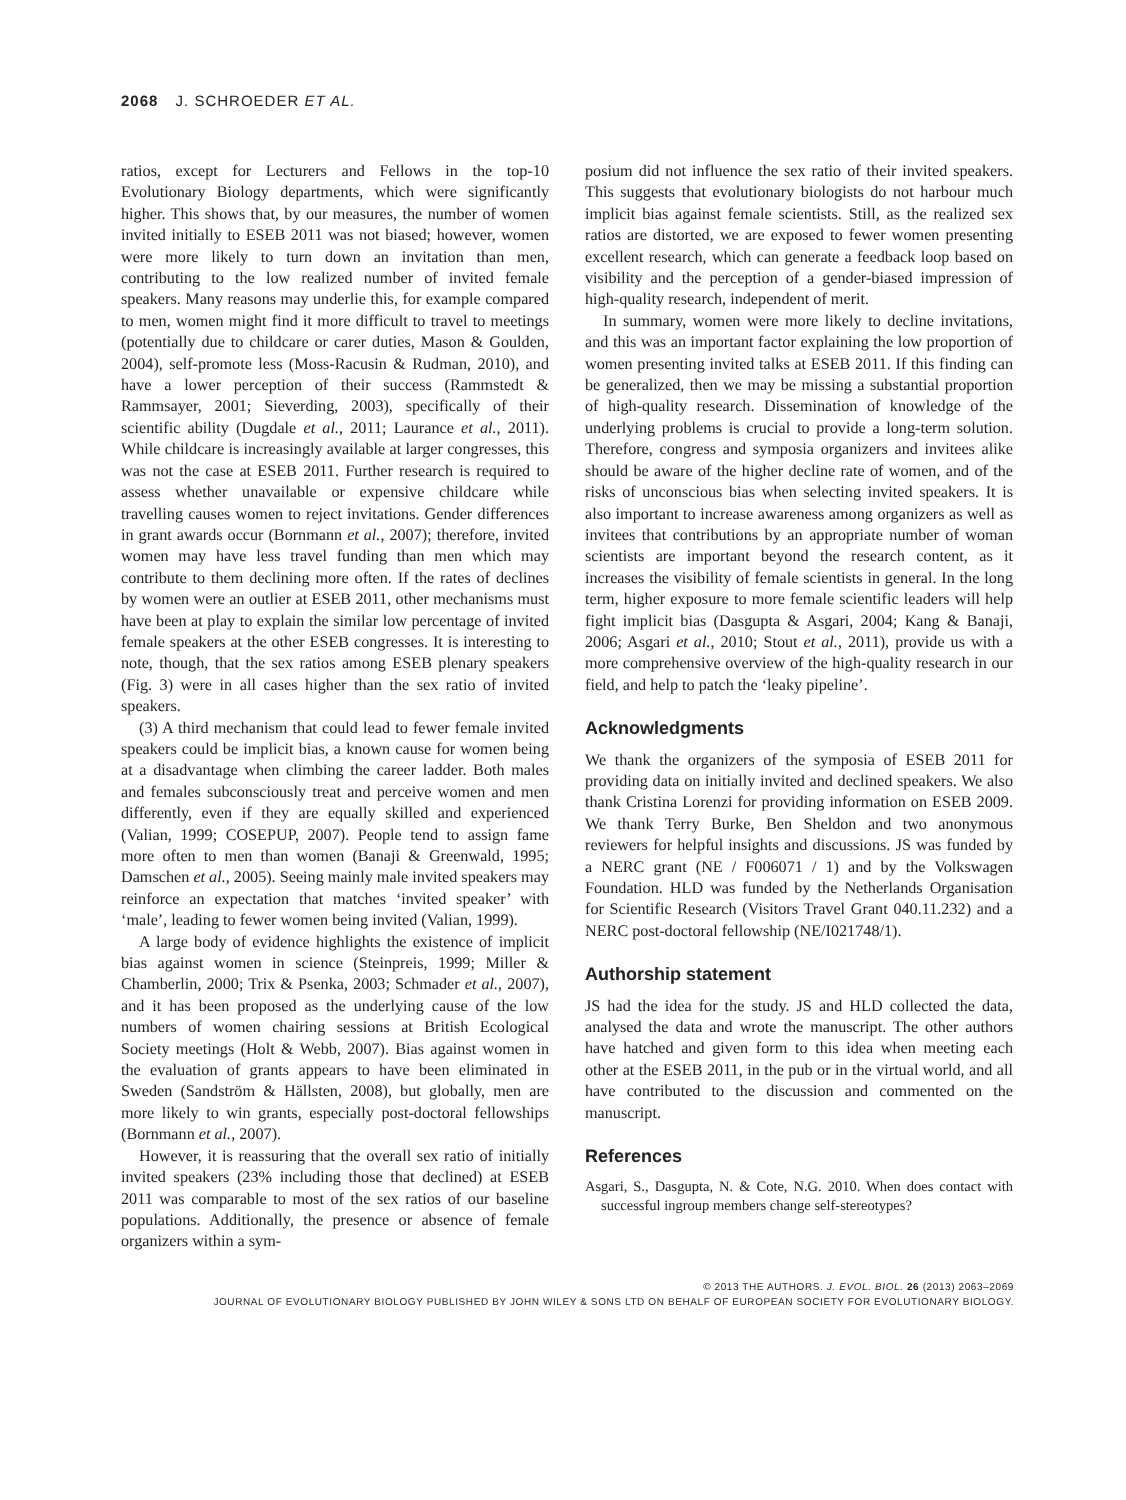2068 J. SCHROEDER ET AL.
ratios, except for Lecturers and Fellows in the top-10 Evolutionary Biology departments, which were significantly higher. This shows that, by our measures, the number of women invited initially to ESEB 2011 was not biased; however, women were more likely to turn down an invitation than men, contributing to the low realized number of invited female speakers. Many reasons may underlie this, for example compared to men, women might find it more difficult to travel to meetings (potentially due to childcare or carer duties, Mason & Goulden, 2004), self-promote less (Moss-Racusin & Rudman, 2010), and have a lower perception of their success (Rammstedt & Rammsayer, 2001; Sieverding, 2003), specifically of their scientific ability (Dugdale et al., 2011; Laurance et al., 2011). While childcare is increasingly available at larger congresses, this was not the case at ESEB 2011. Further research is required to assess whether unavailable or expensive childcare while travelling causes women to reject invitations. Gender differences in grant awards occur (Bornmann et al., 2007); therefore, invited women may have less travel funding than men which may contribute to them declining more often. If the rates of declines by women were an outlier at ESEB 2011, other mechanisms must have been at play to explain the similar low percentage of invited female speakers at the other ESEB congresses. It is interesting to note, though, that the sex ratios among ESEB plenary speakers (Fig. 3) were in all cases higher than the sex ratio of invited speakers.
(3) A third mechanism that could lead to fewer female invited speakers could be implicit bias, a known cause for women being at a disadvantage when climbing the career ladder. Both males and females subconsciously treat and perceive women and men differently, even if they are equally skilled and experienced (Valian, 1999; COSEPUP, 2007). People tend to assign fame more often to men than women (Banaji & Greenwald, 1995; Damschen et al., 2005). Seeing mainly male invited speakers may reinforce an expectation that matches ‘invited speaker’ with ‘male’, leading to fewer women being invited (Valian, 1999).
A large body of evidence highlights the existence of implicit bias against women in science (Steinpreis, 1999; Miller & Chamberlin, 2000; Trix & Psenka, 2003; Schmader et al., 2007), and it has been proposed as the underlying cause of the low numbers of women chairing sessions at British Ecological Society meetings (Holt & Webb, 2007). Bias against women in the evaluation of grants appears to have been eliminated in Sweden (Sandström & Hällsten, 2008), but globally, men are more likely to win grants, especially post-doctoral fellowships (Bornmann et al., 2007).
However, it is reassuring that the overall sex ratio of initially invited speakers (23% including those that declined) at ESEB 2011 was comparable to most of the sex ratios of our baseline populations. Additionally, the presence or absence of female organizers within a sym-
posium did not influence the sex ratio of their invited speakers. This suggests that evolutionary biologists do not harbour much implicit bias against female scientists. Still, as the realized sex ratios are distorted, we are exposed to fewer women presenting excellent research, which can generate a feedback loop based on visibility and the perception of a gender-biased impression of high-quality research, independent of merit.
In summary, women were more likely to decline invitations, and this was an important factor explaining the low proportion of women presenting invited talks at ESEB 2011. If this finding can be generalized, then we may be missing a substantial proportion of high-quality research. Dissemination of knowledge of the underlying problems is crucial to provide a long-term solution. Therefore, congress and symposia organizers and invitees alike should be aware of the higher decline rate of women, and of the risks of unconscious bias when selecting invited speakers. It is also important to increase awareness among organizers as well as invitees that contributions by an appropriate number of woman scientists are important beyond the research content, as it increases the visibility of female scientists in general. In the long term, higher exposure to more female scientific leaders will help fight implicit bias (Dasgupta & Asgari, 2004; Kang & Banaji, 2006; Asgari et al., 2010; Stout et al., 2011), provide us with a more comprehensive overview of the high-quality research in our field, and help to patch the ‘leaky pipeline’.
Acknowledgments
We thank the organizers of the symposia of ESEB 2011 for providing data on initially invited and declined speakers. We also thank Cristina Lorenzi for providing information on ESEB 2009. We thank Terry Burke, Ben Sheldon and two anonymous reviewers for helpful insights and discussions. JS was funded by a NERC grant (NE / F006071 / 1) and by the Volkswagen Foundation. HLD was funded by the Netherlands Organisation for Scientific Research (Visitors Travel Grant 040.11.232) and a NERC post-doctoral fellowship (NE/I021748/1).
Authorship statement
JS had the idea for the study. JS and HLD collected the data, analysed the data and wrote the manuscript. The other authors have hatched and given form to this idea when meeting each other at the ESEB 2011, in the pub or in the virtual world, and all have contributed to the discussion and commented on the manuscript.
References
Asgari, S., Dasgupta, N. & Cote, N.G. 2010. When does contact with successful ingroup members change self-stereotypes?
© 2013 THE AUTHORS. J. EVOL. BIOL. 26 (2013) 2063–2069
JOURNAL OF EVOLUTIONARY BIOLOGY PUBLISHED BY JOHN WILEY & SONS LTD ON BEHALF OF EUROPEAN SOCIETY FOR EVOLUTIONARY BIOLOGY.